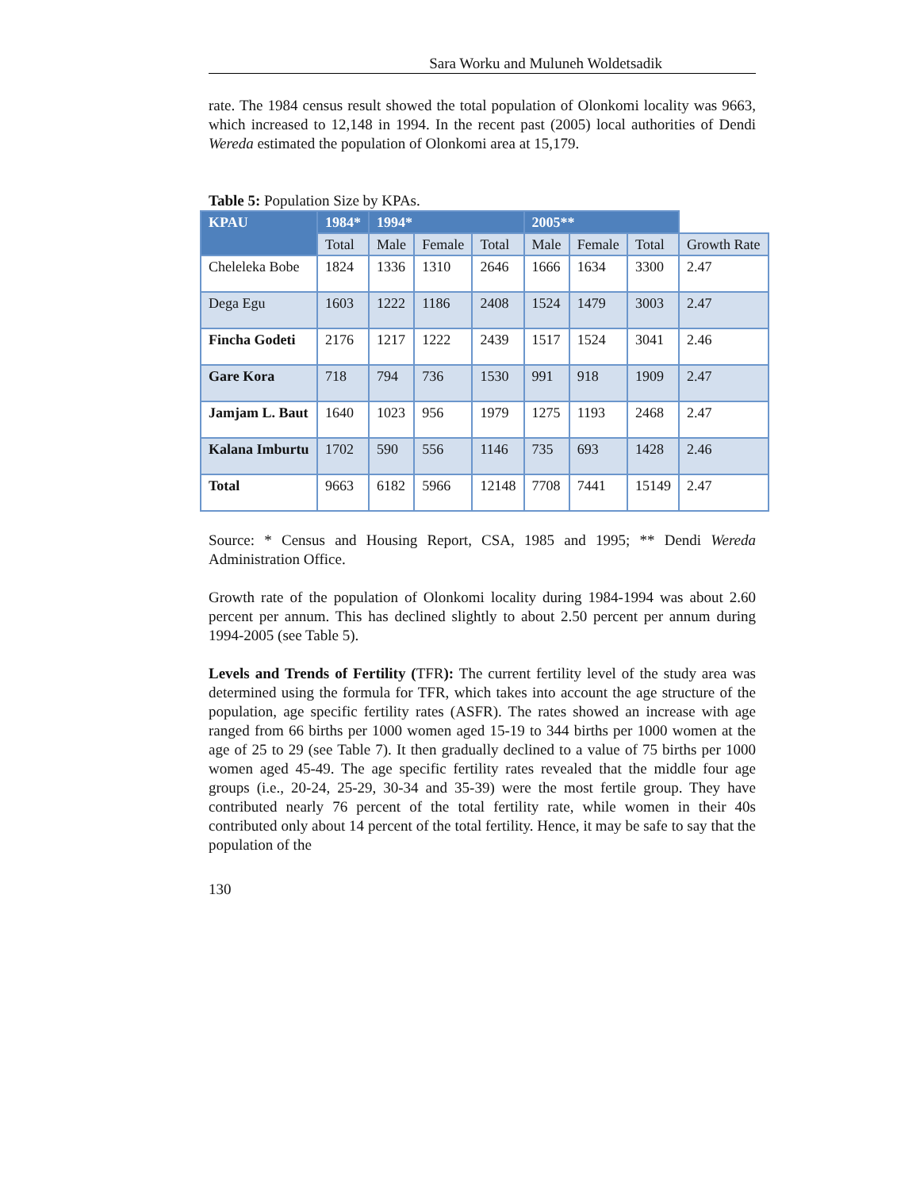Sara Worku and Muluneh Woldetsadik
rate. The 1984 census result showed the total population of Olonkomi locality was 9663, which increased to 12,148 in 1994. In the recent past (2005) local authorities of Dendi Wereda estimated the population of Olonkomi area at 15,179.
Table 5: Population Size by KPAs.
| KPAU | 1984* | 1994* | | | 2005** | | | |
| --- | --- | --- | --- | --- | --- | --- | --- | --- |
| | Total | Male | Female | Total | Male | Female | Total | Growth Rate |
| Cheleleka Bobe | 1824 | 1336 | 1310 | 2646 | 1666 | 1634 | 3300 | 2.47 |
| Dega Egu | 1603 | 1222 | 1186 | 2408 | 1524 | 1479 | 3003 | 2.47 |
| Fincha Godeti | 2176 | 1217 | 1222 | 2439 | 1517 | 1524 | 3041 | 2.46 |
| Gare Kora | 718 | 794 | 736 | 1530 | 991 | 918 | 1909 | 2.47 |
| Jamjam L. Baut | 1640 | 1023 | 956 | 1979 | 1275 | 1193 | 2468 | 2.47 |
| Kalana Imburtu | 1702 | 590 | 556 | 1146 | 735 | 693 | 1428 | 2.46 |
| Total | 9663 | 6182 | 5966 | 12148 | 7708 | 7441 | 15149 | 2.47 |
Source: * Census and Housing Report, CSA, 1985 and 1995; ** Dendi Wereda Administration Office.
Growth rate of the population of Olonkomi locality during 1984-1994 was about 2.60 percent per annum. This has declined slightly to about 2.50 percent per annum during 1994-2005 (see Table 5).
Levels and Trends of Fertility (TFR): The current fertility level of the study area was determined using the formula for TFR, which takes into account the age structure of the population, age specific fertility rates (ASFR). The rates showed an increase with age ranged from 66 births per 1000 women aged 15-19 to 344 births per 1000 women at the age of 25 to 29 (see Table 7). It then gradually declined to a value of 75 births per 1000 women aged 45-49. The age specific fertility rates revealed that the middle four age groups (i.e., 20-24, 25-29, 30-34 and 35-39) were the most fertile group. They have contributed nearly 76 percent of the total fertility rate, while women in their 40s contributed only about 14 percent of the total fertility. Hence, it may be safe to say that the population of the
130